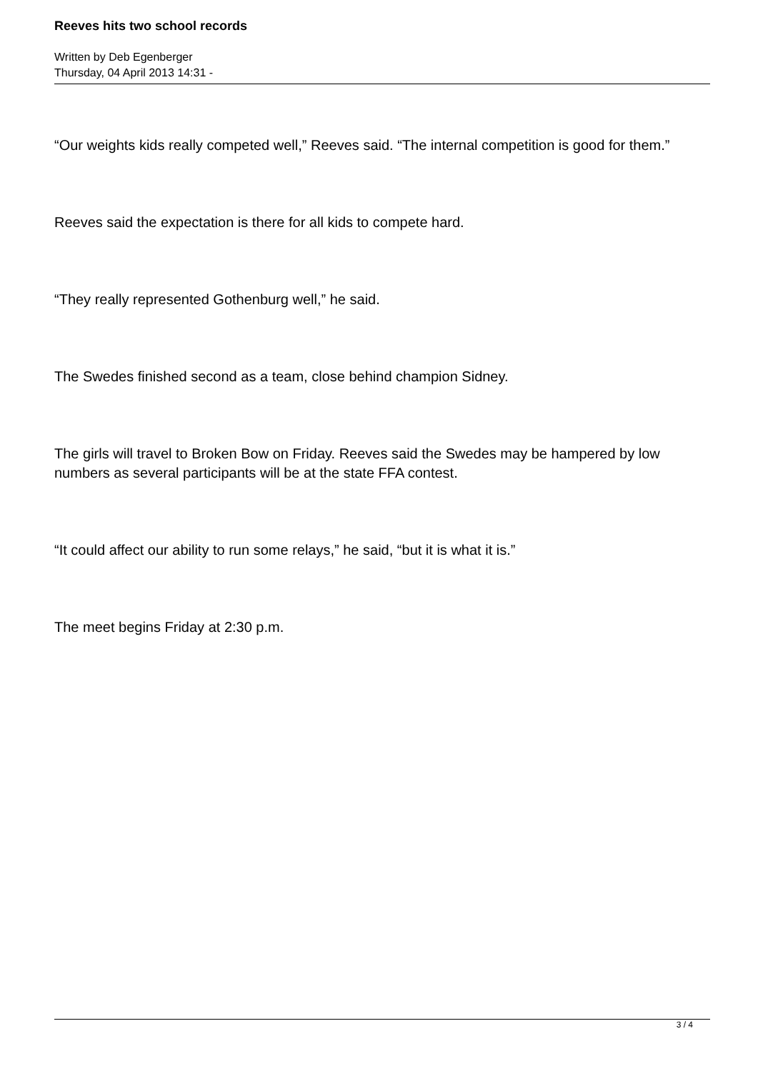Reeves hits two school records
Written by Deb Egenberger
Thursday, 04 April 2013 14:31 -
“Our weights kids really competed well,” Reeves said. “The internal competition is good for them.”
Reeves said the expectation is there for all kids to compete hard.
“They really represented Gothenburg well,” he said.
The Swedes finished second as a team, close behind champion Sidney.
The girls will travel to Broken Bow on Friday. Reeves said the Swedes may be hampered by low numbers as several participants will be at the state FFA contest.
“It could affect our ability to run some relays,” he said, “but it is what it is.”
The meet begins Friday at 2:30 p.m.
3 / 4